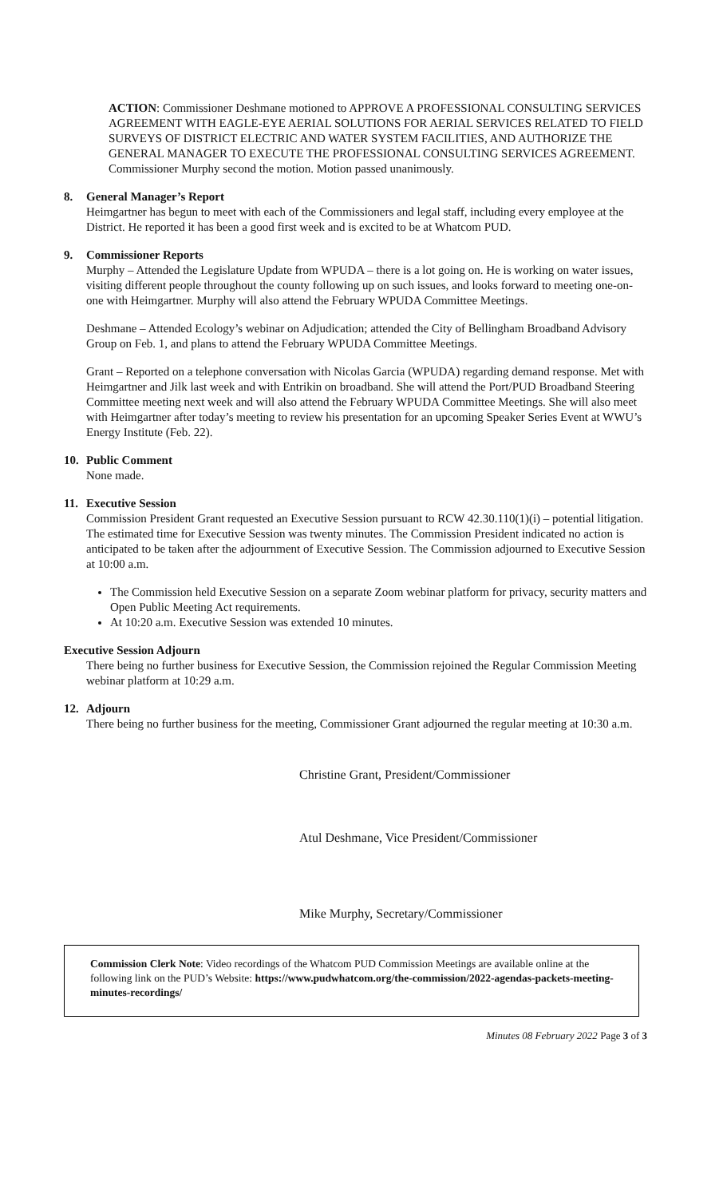ACTION: Commissioner Deshmane motioned to APPROVE A PROFESSIONAL CONSULTING SERVICES AGREEMENT WITH EAGLE-EYE AERIAL SOLUTIONS FOR AERIAL SERVICES RELATED TO FIELD SURVEYS OF DISTRICT ELECTRIC AND WATER SYSTEM FACILITIES, AND AUTHORIZE THE GENERAL MANAGER TO EXECUTE THE PROFESSIONAL CONSULTING SERVICES AGREEMENT. Commissioner Murphy second the motion. Motion passed unanimously.
8. General Manager’s Report
Heimgartner has begun to meet with each of the Commissioners and legal staff, including every employee at the District. He reported it has been a good first week and is excited to be at Whatcom PUD.
9. Commissioner Reports
Murphy – Attended the Legislature Update from WPUDA – there is a lot going on. He is working on water issues, visiting different people throughout the county following up on such issues, and looks forward to meeting one-on-one with Heimgartner. Murphy will also attend the February WPUDA Committee Meetings.
Deshmane – Attended Ecology’s webinar on Adjudication; attended the City of Bellingham Broadband Advisory Group on Feb. 1, and plans to attend the February WPUDA Committee Meetings.
Grant – Reported on a telephone conversation with Nicolas Garcia (WPUDA) regarding demand response. Met with Heimgartner and Jilk last week and with Entrikin on broadband. She will attend the Port/PUD Broadband Steering Committee meeting next week and will also attend the February WPUDA Committee Meetings. She will also meet with Heimgartner after today’s meeting to review his presentation for an upcoming Speaker Series Event at WWU’s Energy Institute (Feb. 22).
10. Public Comment
None made.
11. Executive Session
Commission President Grant requested an Executive Session pursuant to RCW 42.30.110(1)(i) – potential litigation. The estimated time for Executive Session was twenty minutes. The Commission President indicated no action is anticipated to be taken after the adjournment of Executive Session. The Commission adjourned to Executive Session at 10:00 a.m.
The Commission held Executive Session on a separate Zoom webinar platform for privacy, security matters and Open Public Meeting Act requirements.
At 10:20 a.m. Executive Session was extended 10 minutes.
Executive Session Adjourn
There being no further business for Executive Session, the Commission rejoined the Regular Commission Meeting webinar platform at 10:29 a.m.
12. Adjourn
There being no further business for the meeting, Commissioner Grant adjourned the regular meeting at 10:30 a.m.
Christine Grant, President/Commissioner
Atul Deshmane, Vice President/Commissioner
Mike Murphy, Secretary/Commissioner
Commission Clerk Note: Video recordings of the Whatcom PUD Commission Meetings are available online at the following link on the PUD’s Website: https://www.pudwhatcom.org/the-commission/2022-agendas-packets-meeting-minutes-recordings/
Minutes 08 February 2022 Page 3 of 3